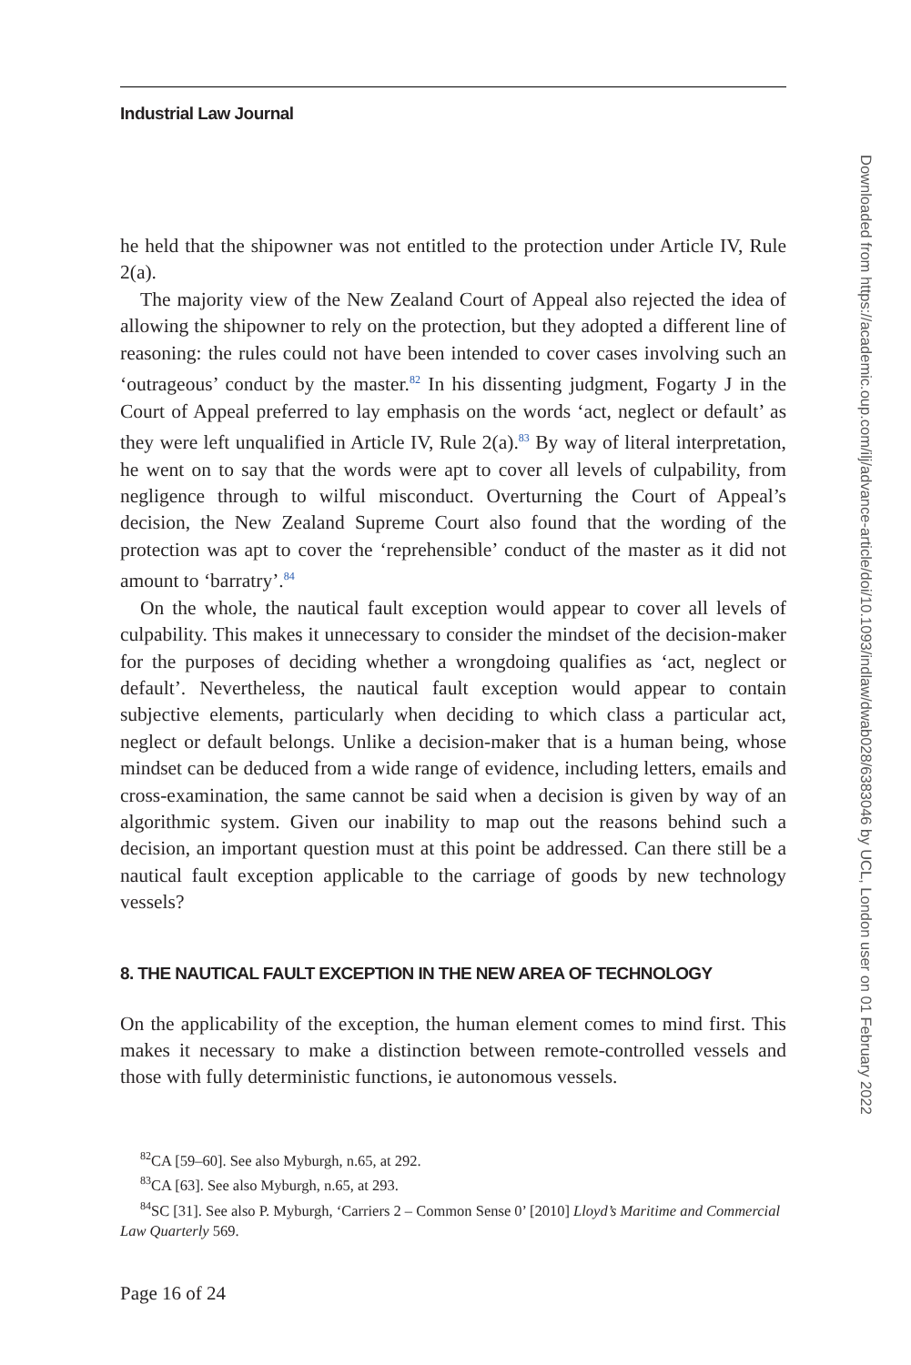Industrial Law Journal
he held that the shipowner was not entitled to the protection under Article IV, Rule 2(a).
The majority view of the New Zealand Court of Appeal also rejected the idea of allowing the shipowner to rely on the protection, but they adopted a different line of reasoning: the rules could not have been intended to cover cases involving such an ‘outrageous’ conduct by the master.<sup>82</sup> In his dissenting judgment, Fogarty J in the Court of Appeal preferred to lay emphasis on the words ‘act, neglect or default’ as they were left unqualified in Article IV, Rule 2(a).<sup>83</sup> By way of literal interpretation, he went on to say that the words were apt to cover all levels of culpability, from negligence through to wilful misconduct. Overturning the Court of Appeal’s decision, the New Zealand Supreme Court also found that the wording of the protection was apt to cover the ‘reprehensible’ conduct of the master as it did not amount to ‘barratry’.<sup>84</sup>
On the whole, the nautical fault exception would appear to cover all levels of culpability. This makes it unnecessary to consider the mindset of the decision-maker for the purposes of deciding whether a wrongdoing qualifies as ‘act, neglect or default’. Nevertheless, the nautical fault exception would appear to contain subjective elements, particularly when deciding to which class a particular act, neglect or default belongs. Unlike a decision-maker that is a human being, whose mindset can be deduced from a wide range of evidence, including letters, emails and cross-examination, the same cannot be said when a decision is given by way of an algorithmic system. Given our inability to map out the reasons behind such a decision, an important question must at this point be addressed. Can there still be a nautical fault exception applicable to the carriage of goods by new technology vessels?
8. THE NAUTICAL FAULT EXCEPTION IN THE NEW AREA OF TECHNOLOGY
On the applicability of the exception, the human element comes to mind first. This makes it necessary to make a distinction between remote-controlled vessels and those with fully deterministic functions, ie autonomous vessels.
<sup>82</sup>CA [59–60]. See also Myburgh, n.65, at 292.
<sup>83</sup>CA [63]. See also Myburgh, n.65, at 293.
<sup>84</sup>SC [31]. See also P. Myburgh, ‘Carriers 2 – Common Sense 0’ [2010] Lloyd’s Maritime and Commercial Law Quarterly 569.
Page 16 of 24
Downloaded from https://academic.oup.com/ilj/advance-article/doi/10.1093/indlaw/dwab028/6383046 by UCL, London user on 01 February 2022